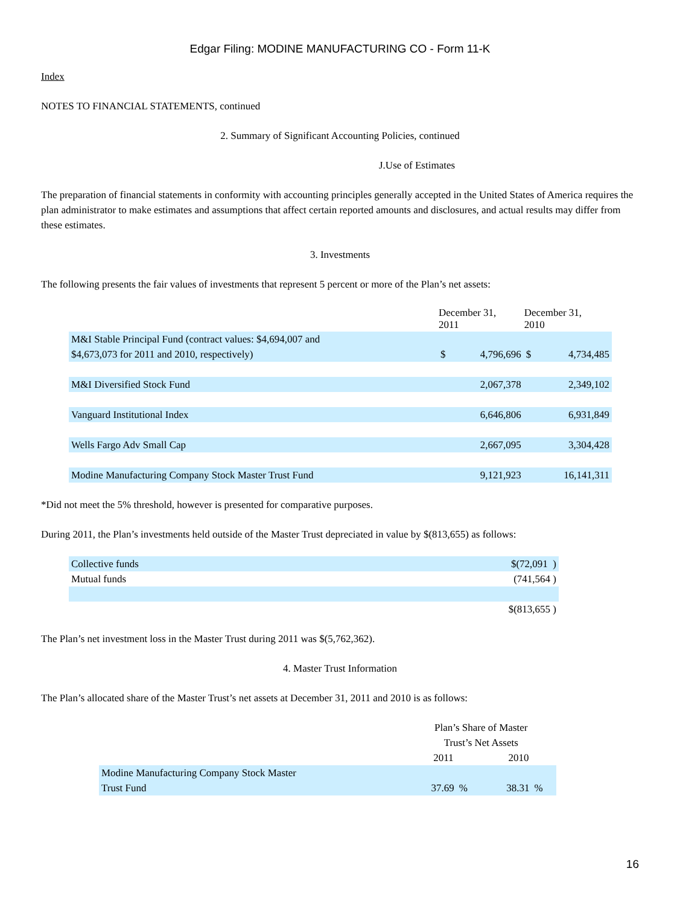Edgar Filing: MODINE MANUFACTURING CO - Form 11-K
Index
NOTES TO FINANCIAL STATEMENTS, continued
2. Summary of Significant Accounting Policies, continued
J.Use of Estimates
The preparation of financial statements in conformity with accounting principles generally accepted in the United States of America requires the plan administrator to make estimates and assumptions that affect certain reported amounts and disclosures, and actual results may differ from these estimates.
3. Investments
The following presents the fair values of investments that represent 5 percent or more of the Plan’s net assets:
| | December 31, 2011 | | December 31, 2010 | |
| --- | --- | --- | --- | --- |
| M&I Stable Principal Fund (contract values: $4,694,007 and $4,673,073 for 2011 and 2010, respectively) | $ | 4,796,696 | $ | 4,734,485 |
| M&I Diversified Stock Fund | | 2,067,378 | | 2,349,102 |
| Vanguard Institutional Index | | 6,646,806 | | 6,931,849 |
| Wells Fargo Adv Small Cap | | 2,667,095 | | 3,304,428 |
| Modine Manufacturing Company Stock Master Trust Fund | | 9,121,923 | | 16,141,311 |
*Did not meet the 5% threshold, however is presented for comparative purposes.
During 2011, the Plan’s investments held outside of the Master Trust depreciated in value by $(813,655) as follows:
| Collective funds | $(72,091 ) |
| Mutual funds | (741,564 ) |
| | $(813,655 ) |
The Plan’s net investment loss in the Master Trust during 2011 was $(5,762,362).
4. Master Trust Information
The Plan’s allocated share of the Master Trust’s net assets at December 31, 2011 and 2010 is as follows:
| | Plan’s Share of Master Trust’s Net Assets | | | |
| | 2011 | | 2010 | |
| Modine Manufacturing Company Stock Master Trust Fund | 37.69 | % | 38.31 | % |
16